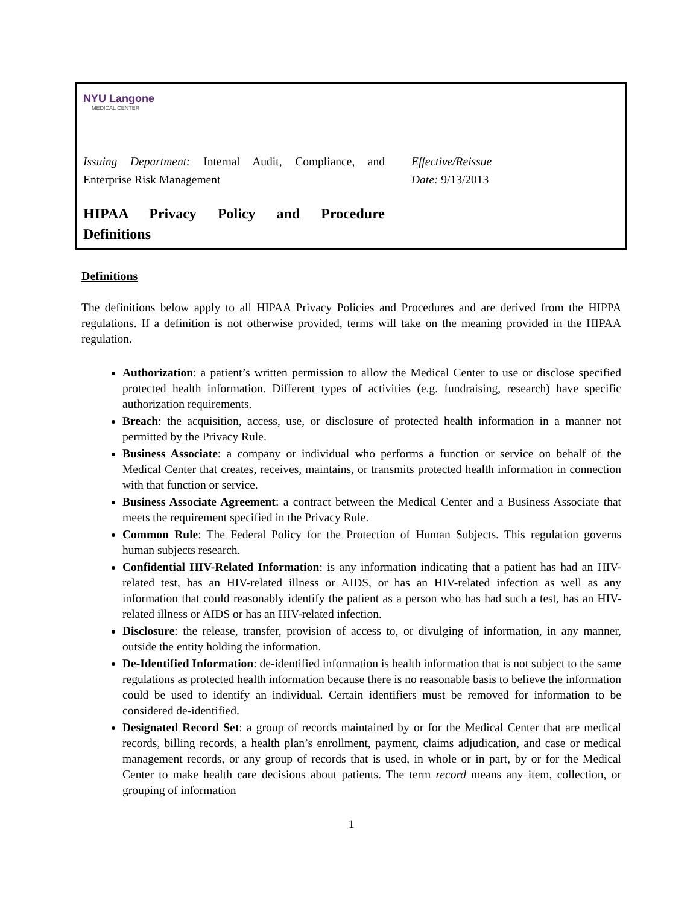NYU Langone
MEDICAL CENTER
Issuing Department: Internal Audit, Compliance, and Enterprise Risk Management
Effective/Reissue
Date: 9/13/2013
HIPAA Privacy Policy and Procedure
Definitions
Definitions
The definitions below apply to all HIPAA Privacy Policies and Procedures and are derived from the HIPPA regulations. If a definition is not otherwise provided, terms will take on the meaning provided in the HIPAA regulation.
Authorization: a patient’s written permission to allow the Medical Center to use or disclose specified protected health information. Different types of activities (e.g. fundraising, research) have specific authorization requirements.
Breach: the acquisition, access, use, or disclosure of protected health information in a manner not permitted by the Privacy Rule.
Business Associate: a company or individual who performs a function or service on behalf of the Medical Center that creates, receives, maintains, or transmits protected health information in connection with that function or service.
Business Associate Agreement: a contract between the Medical Center and a Business Associate that meets the requirement specified in the Privacy Rule.
Common Rule: The Federal Policy for the Protection of Human Subjects. This regulation governs human subjects research.
Confidential HIV-Related Information: is any information indicating that a patient has had an HIV-related test, has an HIV-related illness or AIDS, or has an HIV-related infection as well as any information that could reasonably identify the patient as a person who has had such a test, has an HIV-related illness or AIDS or has an HIV-related infection.
Disclosure: the release, transfer, provision of access to, or divulging of information, in any manner, outside the entity holding the information.
De-Identified Information: de-identified information is health information that is not subject to the same regulations as protected health information because there is no reasonable basis to believe the information could be used to identify an individual. Certain identifiers must be removed for information to be considered de-identified.
Designated Record Set: a group of records maintained by or for the Medical Center that are medical records, billing records, a health plan’s enrollment, payment, claims adjudication, and case or medical management records, or any group of records that is used, in whole or in part, by or for the Medical Center to make health care decisions about patients. The term record means any item, collection, or grouping of information
1